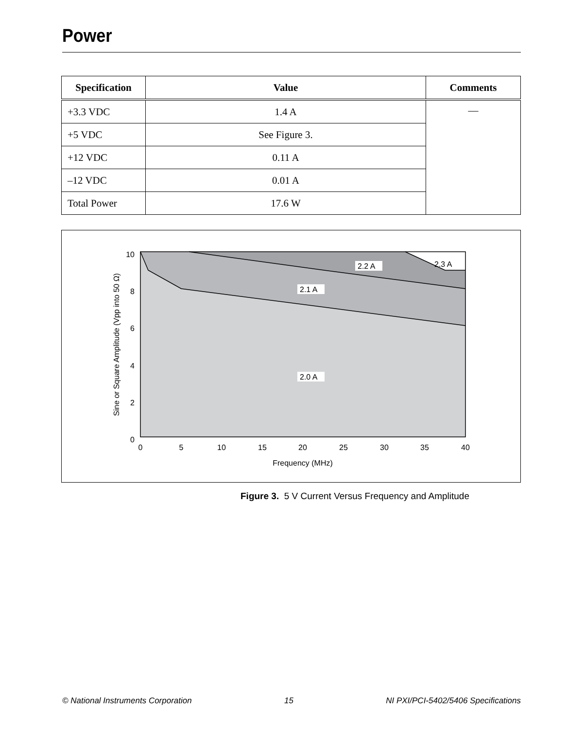Power
| Specification | Value | Comments |
| --- | --- | --- |
| +3.3 VDC | 1.4 A | — |
| +5 VDC | See Figure 3. | |
| +12 VDC | 0.11 A | |
| –12 VDC | 0.01 A | |
| Total Power | 17.6 W | |
2.2 A
2.3 A
2.1 A
2.0 A
10
8
6
4
2
0
0
5
10
15
20
25
30
35
40
Frequency (MHz)
Sine or Square Amplitude (Vpp into 50 Ω)
Figure 3. 5 V Current Versus Frequency and Amplitude
© National Instruments Corporation 15 NI PXI/PCI-5402/5406 Specifications